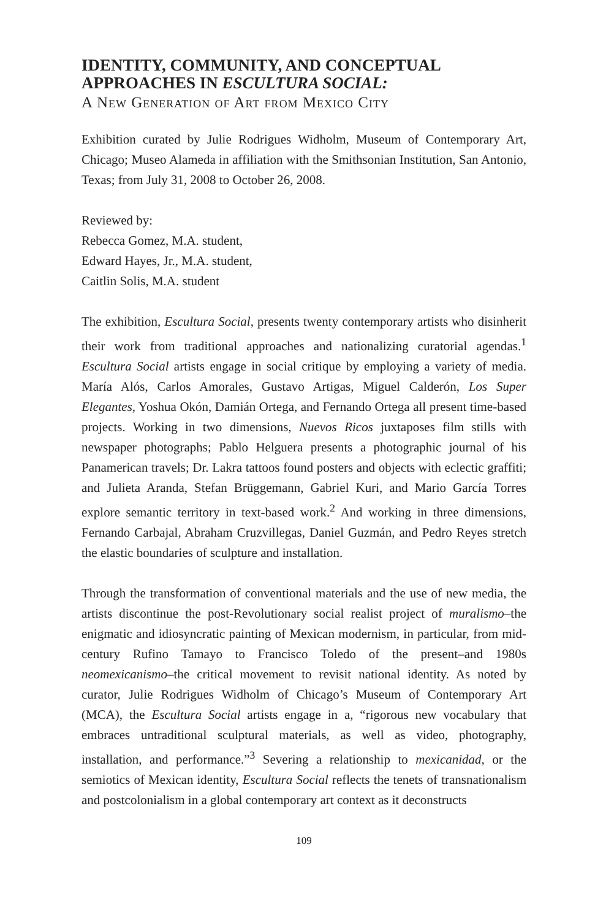IDENTITY, COMMUNITY, AND CONCEPTUAL APPROACHES IN ESCULTURA SOCIAL:
A New Generation of Art from Mexico City
Exhibition curated by Julie Rodrigues Widholm, Museum of Contemporary Art, Chicago; Museo Alameda in affiliation with the Smithsonian Institution, San Antonio, Texas; from July 31, 2008 to October 26, 2008.
Reviewed by:
Rebecca Gomez, M.A. student,
Edward Hayes, Jr., M.A. student,
Caitlin Solis, M.A. student
The exhibition, Escultura Social, presents twenty contemporary artists who disinherit their work from traditional approaches and nationalizing curatorial agendas.<sup>1</sup> Escultura Social artists engage in social critique by employing a variety of media. María Alós, Carlos Amorales, Gustavo Artigas, Miguel Calderón, Los Super Elegantes, Yoshua Okón, Damián Ortega, and Fernando Ortega all present time-based projects. Working in two dimensions, Nuevos Ricos juxtaposes film stills with newspaper photographs; Pablo Helguera presents a photographic journal of his Panamerican travels; Dr. Lakra tattoos found posters and objects with eclectic graffiti; and Julieta Aranda, Stefan Brüggemann, Gabriel Kuri, and Mario García Torres explore semantic territory in text-based work.<sup>2</sup> And working in three dimensions, Fernando Carbajal, Abraham Cruzvillegas, Daniel Guzmán, and Pedro Reyes stretch the elastic boundaries of sculpture and installation.
Through the transformation of conventional materials and the use of new media, the artists discontinue the post-Revolutionary social realist project of muralismo–the enigmatic and idiosyncratic painting of Mexican modernism, in particular, from mid-century Rufino Tamayo to Francisco Toledo of the present–and 1980s neomexicanismo–the critical movement to revisit national identity. As noted by curator, Julie Rodrigues Widholm of Chicago’s Museum of Contemporary Art (MCA), the Escultura Social artists engage in a, “rigorous new vocabulary that embraces untraditional sculptural materials, as well as video, photography, installation, and performance.”<sup>3</sup> Severing a relationship to mexicanidad, or the semiotics of Mexican identity, Escultura Social reflects the tenets of transnationalism and postcolonialism in a global contemporary art context as it deconstructs
109